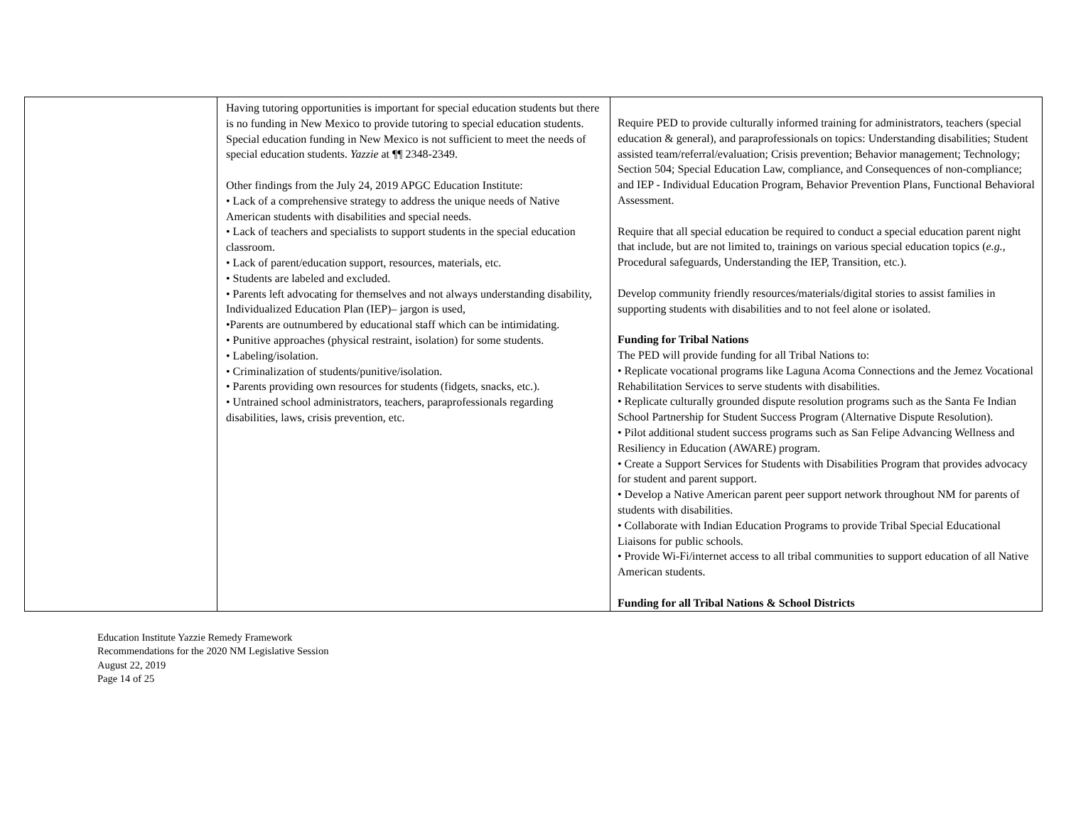| | Having tutoring opportunities is important for special education students but there is no funding in New Mexico to provide tutoring to special education students. Special education funding in New Mexico is not sufficient to meet the needs of special education students. Yazzie at ¶¶ 2348-2349. Other findings from the July 24, 2019 APGC Education Institute: • Lack of a comprehensive strategy to address the unique needs of Native American students with disabilities and special needs. • Lack of teachers and specialists to support students in the special education classroom. • Lack of parent/education support, resources, materials, etc. • Students are labeled and excluded. • Parents left advocating for themselves and not always understanding disability, Individualized Education Plan (IEP)– jargon is used, •Parents are outnumbered by educational staff which can be intimidating. • Punitive approaches (physical restraint, isolation) for some students. • Labeling/isolation. • Criminalization of students/punitive/isolation. • Parents providing own resources for students (fidgets, snacks, etc.). • Untrained school administrators, teachers, paraprofessionals regarding disabilities, laws, crisis prevention, etc. | Require PED to provide culturally informed training for administrators, teachers (special education & general), and paraprofessionals on topics: Understanding disabilities; Student assisted team/referral/evaluation; Crisis prevention; Behavior management; Technology; Section 504; Special Education Law, compliance, and Consequences of non-compliance; and IEP - Individual Education Program, Behavior Prevention Plans, Functional Behavioral Assessment. Require that all special education be required to conduct a special education parent night that include, but are not limited to, trainings on various special education topics ( e.g., Procedural safeguards, Understanding the IEP, Transition, etc.). Develop community friendly resources/materials/digital stories to assist families in supporting students with disabilities and to not feel alone or isolated. Funding for Tribal Nations The PED will provide funding for all Tribal Nations to: • Replicate vocational programs like Laguna Acoma Connections and the Jemez Vocational Rehabilitation Services to serve students with disabilities. • Replicate culturally grounded dispute resolution programs such as the Santa Fe Indian School Partnership for Student Success Program (Alternative Dispute Resolution). • Pilot additional student success programs such as San Felipe Advancing Wellness and Resiliency in Education (AWARE) program. • Create a Support Services for Students with Disabilities Program that provides advocacy for student and parent support. • Develop a Native American parent peer support network throughout NM for parents of students with disabilities. • Collaborate with Indian Education Programs to provide Tribal Special Educational Liaisons for public schools. • Provide Wi-Fi/internet access to all tribal communities to support education of all Native American students. Funding for all Tribal Nations & School Districts |
Education Institute Yazzie Remedy Framework
Recommendations for the 2020 NM Legislative Session
August 22, 2019
Page 14 of 25